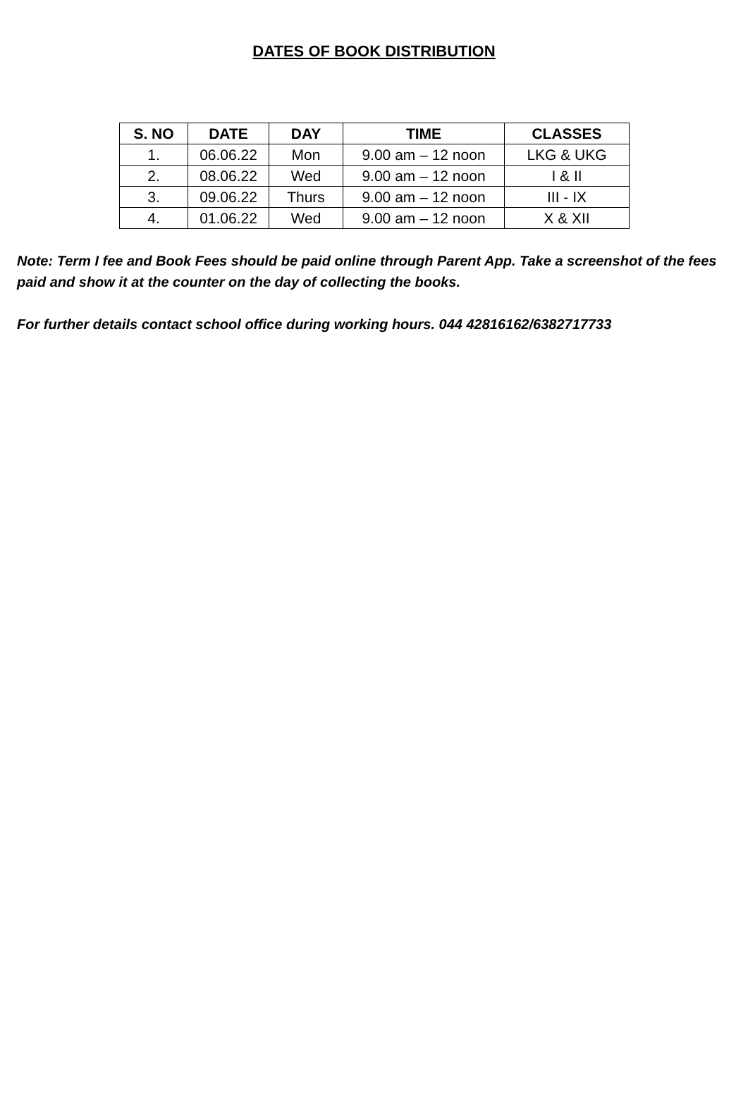DATES OF BOOK DISTRIBUTION
| S. NO | DATE | DAY | TIME | CLASSES |
| --- | --- | --- | --- | --- |
| 1. | 06.06.22 | Mon | 9.00 am – 12 noon | LKG & UKG |
| 2. | 08.06.22 | Wed | 9.00 am – 12 noon | I & II |
| 3. | 09.06.22 | Thurs | 9.00 am – 12 noon | III - IX |
| 4. | 01.06.22 | Wed | 9.00 am – 12 noon | X & XII |
Note: Term I fee and Book Fees should be paid online through Parent App. Take a screenshot of the fees paid and show it at the counter on the day of collecting the books.
For further details contact school office during working hours. 044 42816162/6382717733